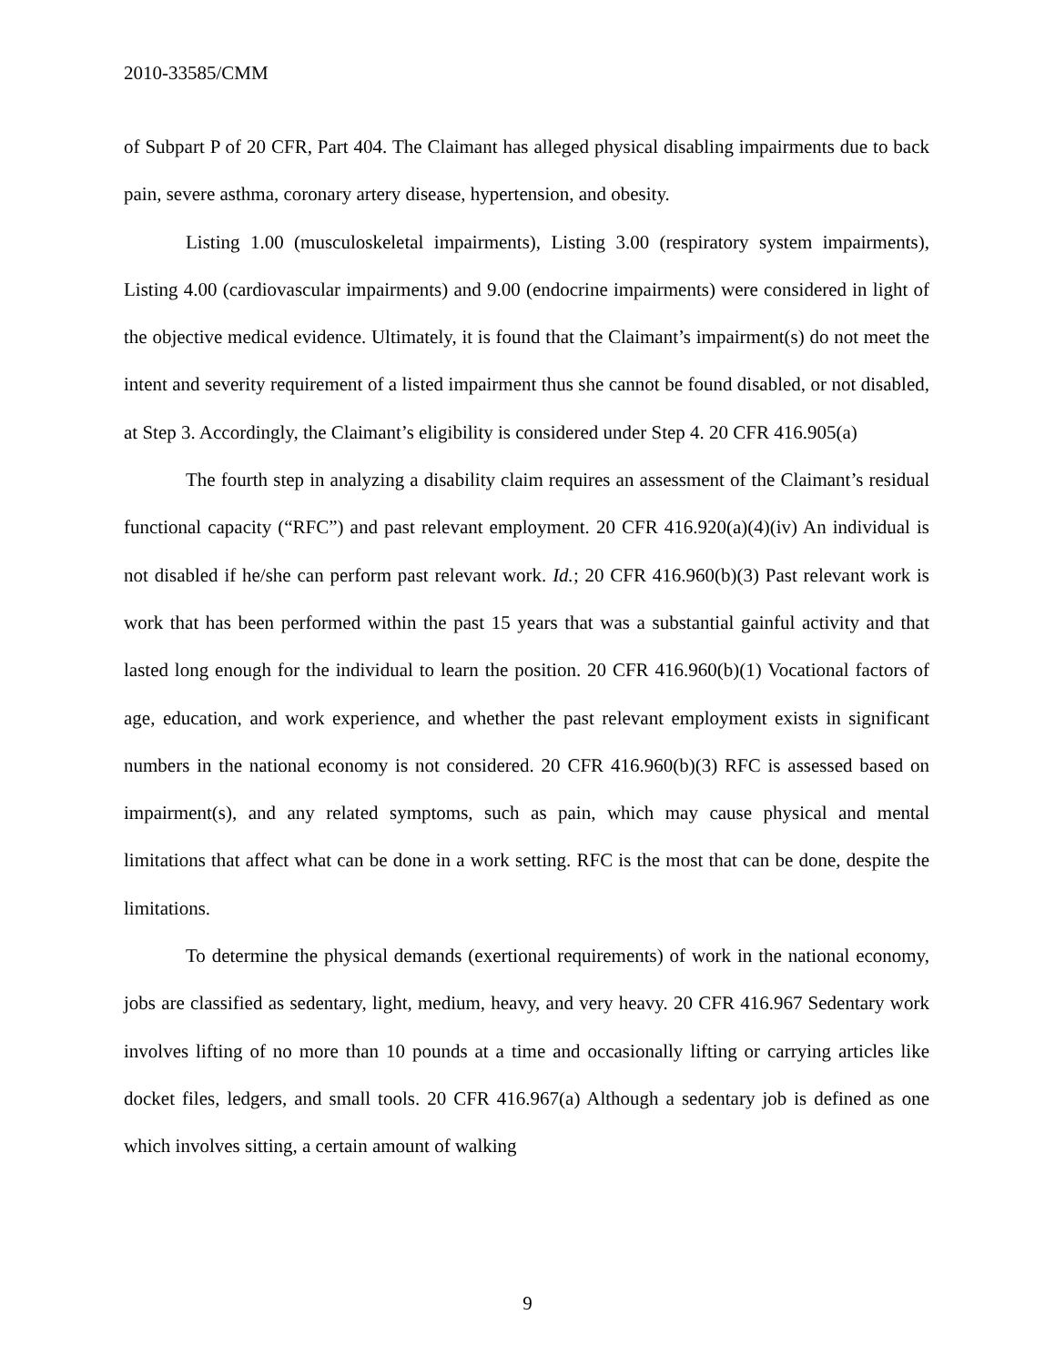2010-33585/CMM
of Subpart P of 20 CFR, Part 404. The Claimant has alleged physical disabling impairments due to back pain, severe asthma, coronary artery disease, hypertension, and obesity.
Listing 1.00 (musculoskeletal impairments), Listing 3.00 (respiratory system impairments), Listing 4.00 (cardiovascular impairments) and 9.00 (endocrine impairments) were considered in light of the objective medical evidence. Ultimately, it is found that the Claimant’s impairment(s) do not meet the intent and severity requirement of a listed impairment thus she cannot be found disabled, or not disabled, at Step 3. Accordingly, the Claimant’s eligibility is considered under Step 4. 20 CFR 416.905(a)
The fourth step in analyzing a disability claim requires an assessment of the Claimant’s residual functional capacity (“RFC”) and past relevant employment. 20 CFR 416.920(a)(4)(iv) An individual is not disabled if he/she can perform past relevant work. Id.; 20 CFR 416.960(b)(3) Past relevant work is work that has been performed within the past 15 years that was a substantial gainful activity and that lasted long enough for the individual to learn the position. 20 CFR 416.960(b)(1) Vocational factors of age, education, and work experience, and whether the past relevant employment exists in significant numbers in the national economy is not considered. 20 CFR 416.960(b)(3) RFC is assessed based on impairment(s), and any related symptoms, such as pain, which may cause physical and mental limitations that affect what can be done in a work setting. RFC is the most that can be done, despite the limitations.
To determine the physical demands (exertional requirements) of work in the national economy, jobs are classified as sedentary, light, medium, heavy, and very heavy. 20 CFR 416.967 Sedentary work involves lifting of no more than 10 pounds at a time and occasionally lifting or carrying articles like docket files, ledgers, and small tools. 20 CFR 416.967(a) Although a sedentary job is defined as one which involves sitting, a certain amount of walking
9